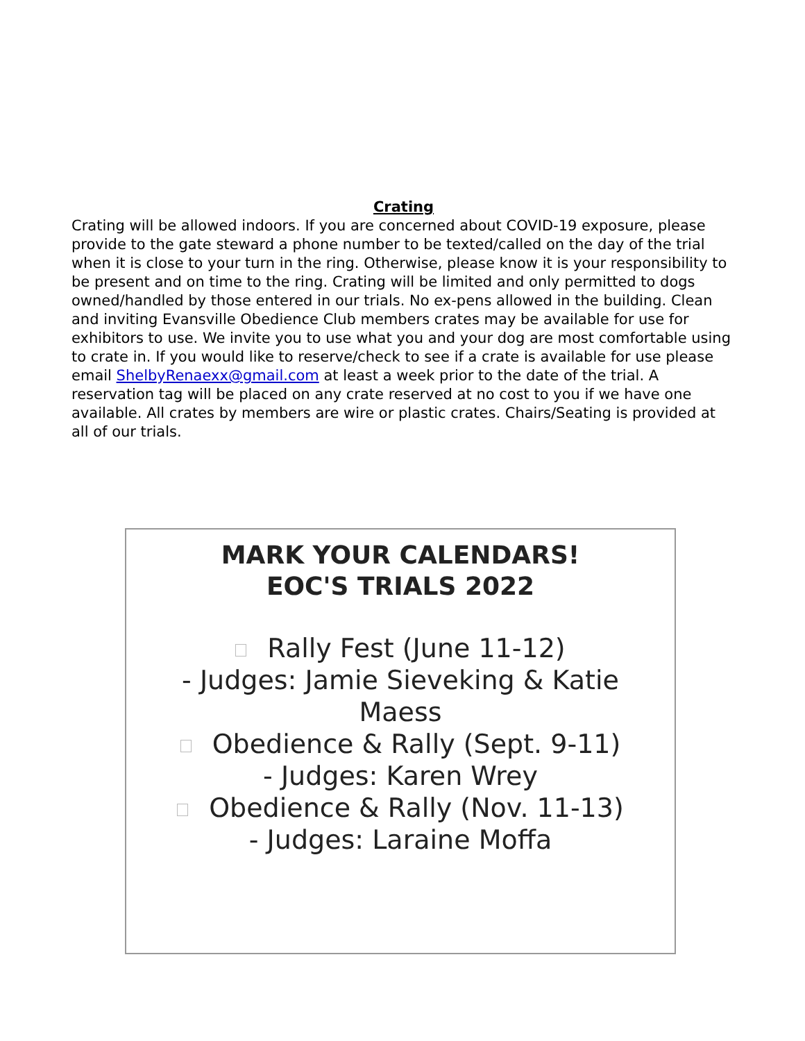Crating
Crating will be allowed indoors. If you are concerned about COVID-19 exposure, please provide to the gate steward a phone number to be texted/called on the day of the trial when it is close to your turn in the ring. Otherwise, please know it is your responsibility to be present and on time to the ring. Crating will be limited and only permitted to dogs owned/handled by those entered in our trials. No ex-pens allowed in the building. Clean and inviting Evansville Obedience Club members crates may be available for use for exhibitors to use. We invite you to use what you and your dog are most comfortable using to crate in. If you would like to reserve/check to see if a crate is available for use please email ShelbyRenaexx@gmail.com at least a week prior to the date of the trial. A reservation tag will be placed on any crate reserved at no cost to you if we have one available. All crates by members are wire or plastic crates. Chairs/Seating is provided at all of our trials.
MARK YOUR CALENDARS!
EOC'S TRIALS 2022
Rally Fest (June 11-12)
- Judges: Jamie Sieveking & Katie
Maess
Obedience & Rally (Sept. 9-11)
- Judges: Karen Wrey
Obedience & Rally (Nov. 11-13)
- Judges: Laraine Moffa